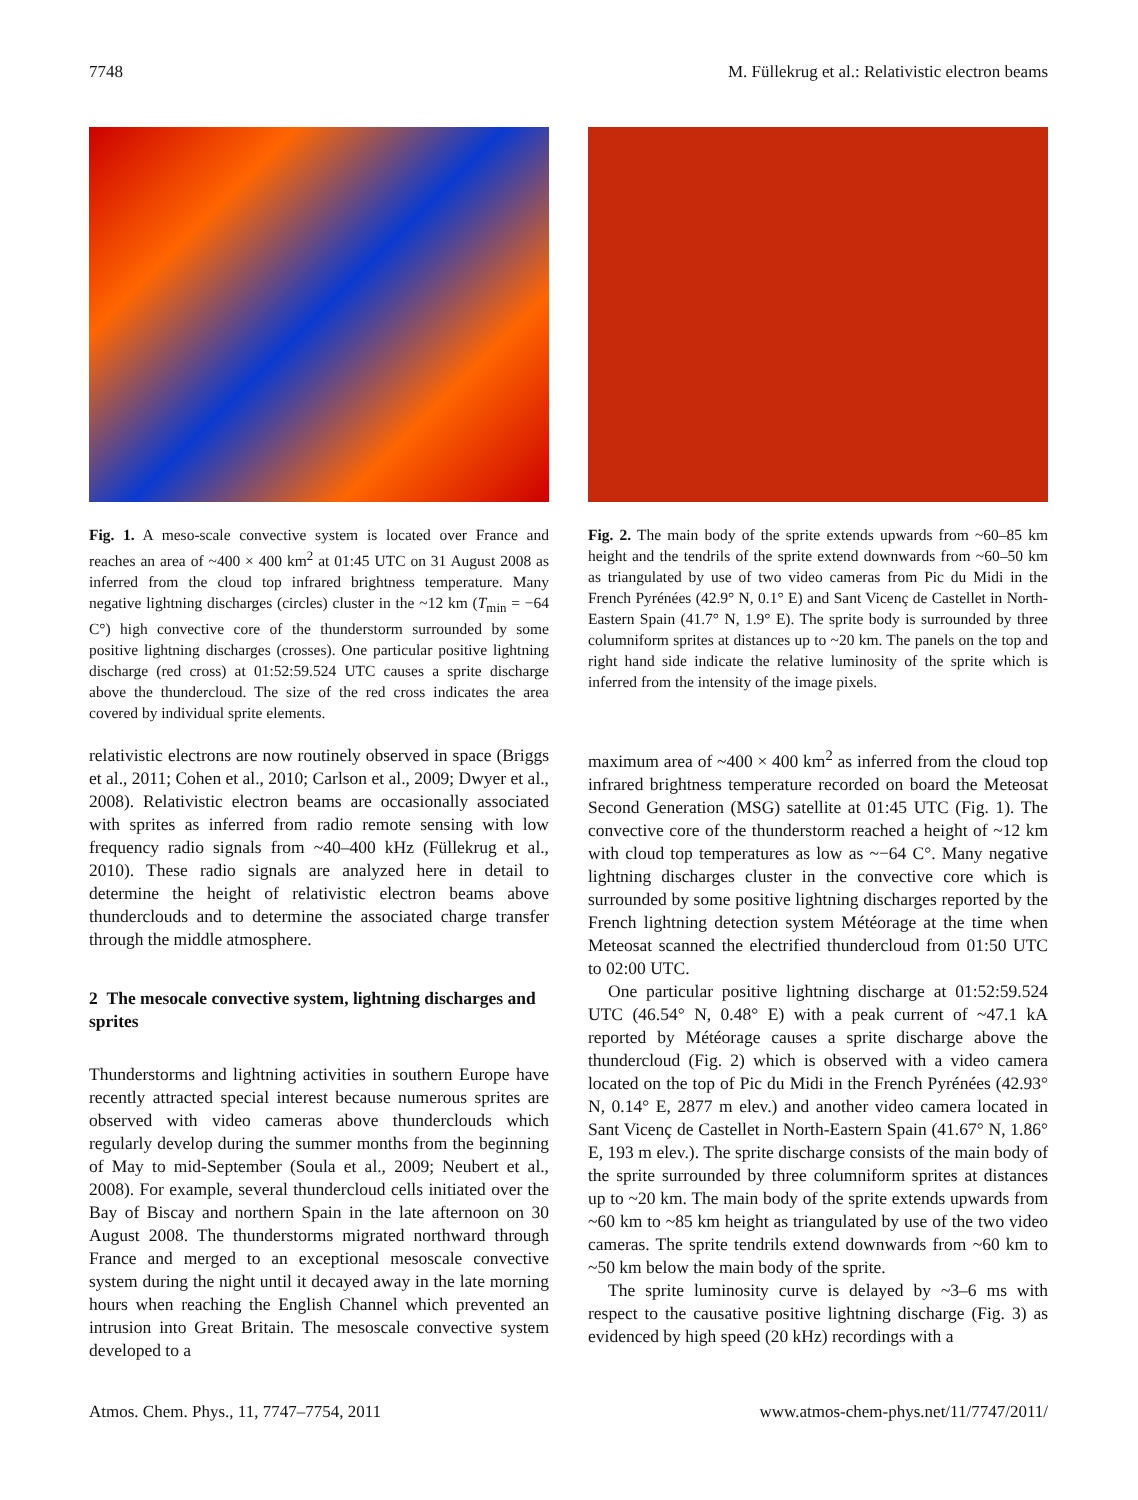7748 M. Füllekrug et al.: Relativistic electron beams
Fig. 1. A meso-scale convective system is located over France and reaches an area of ~400 × 400 km<sup>2</sup> at 01:45 UTC on 31 August 2008 as inferred from the cloud top infrared brightness temperature. Many negative lightning discharges (circles) cluster in the ~12 km (T<sub>min</sub> = −64 C°) high convective core of the thunderstorm surrounded by some positive lightning discharges (crosses). One particular positive lightning discharge (red cross) at 01:52:59.524 UTC causes a sprite discharge above the thundercloud. The size of the red cross indicates the area covered by individual sprite elements.
relativistic electrons are now routinely observed in space (Briggs et al., 2011; Cohen et al., 2010; Carlson et al., 2009; Dwyer et al., 2008). Relativistic electron beams are occasionally associated with sprites as inferred from radio remote sensing with low frequency radio signals from ~40–400 kHz (Füllekrug et al., 2010). These radio signals are analyzed here in detail to determine the height of relativistic electron beams above thunderclouds and to determine the associated charge transfer through the middle atmosphere.
2 The mesocale convective system, lightning discharges and sprites
Thunderstorms and lightning activities in southern Europe have recently attracted special interest because numerous sprites are observed with video cameras above thunderclouds which regularly develop during the summer months from the beginning of May to mid-September (Soula et al., 2009; Neubert et al., 2008). For example, several thundercloud cells initiated over the Bay of Biscay and northern Spain in the late afternoon on 30 August 2008. The thunderstorms migrated northward through France and merged to an exceptional mesoscale convective system during the night until it decayed away in the late morning hours when reaching the English Channel which prevented an intrusion into Great Britain. The mesoscale convective system developed to a
Fig. 2. The main body of the sprite extends upwards from ~60–85 km height and the tendrils of the sprite extend downwards from ~60–50 km as triangulated by use of two video cameras from Pic du Midi in the French Pyrénées (42.9° N, 0.1° E) and Sant Vicenç de Castellet in North-Eastern Spain (41.7° N, 1.9° E). The sprite body is surrounded by three columniform sprites at distances up to ~20 km. The panels on the top and right hand side indicate the relative luminosity of the sprite which is inferred from the intensity of the image pixels.
maximum area of ~400 × 400 km<sup>2</sup> as inferred from the cloud top infrared brightness temperature recorded on board the Meteosat Second Generation (MSG) satellite at 01:45 UTC (Fig. 1). The convective core of the thunderstorm reached a height of ~12 km with cloud top temperatures as low as ~−64 C°. Many negative lightning discharges cluster in the convective core which is surrounded by some positive lightning discharges reported by the French lightning detection system Météorage at the time when Meteosat scanned the electrified thundercloud from 01:50 UTC to 02:00 UTC.
One particular positive lightning discharge at 01:52:59.524 UTC (46.54° N, 0.48° E) with a peak current of ~47.1 kA reported by Météorage causes a sprite discharge above the thundercloud (Fig. 2) which is observed with a video camera located on the top of Pic du Midi in the French Pyrénées (42.93° N, 0.14° E, 2877 m elev.) and another video camera located in Sant Vicenç de Castellet in North-Eastern Spain (41.67° N, 1.86° E, 193 m elev.). The sprite discharge consists of the main body of the sprite surrounded by three columniform sprites at distances up to ~20 km. The main body of the sprite extends upwards from ~60 km to ~85 km height as triangulated by use of the two video cameras. The sprite tendrils extend downwards from ~60 km to ~50 km below the main body of the sprite.
The sprite luminosity curve is delayed by ~3–6 ms with respect to the causative positive lightning discharge (Fig. 3) as evidenced by high speed (20 kHz) recordings with a
Atmos. Chem. Phys., 11, 7747–7754, 2011 www.atmos-chem-phys.net/11/7747/2011/